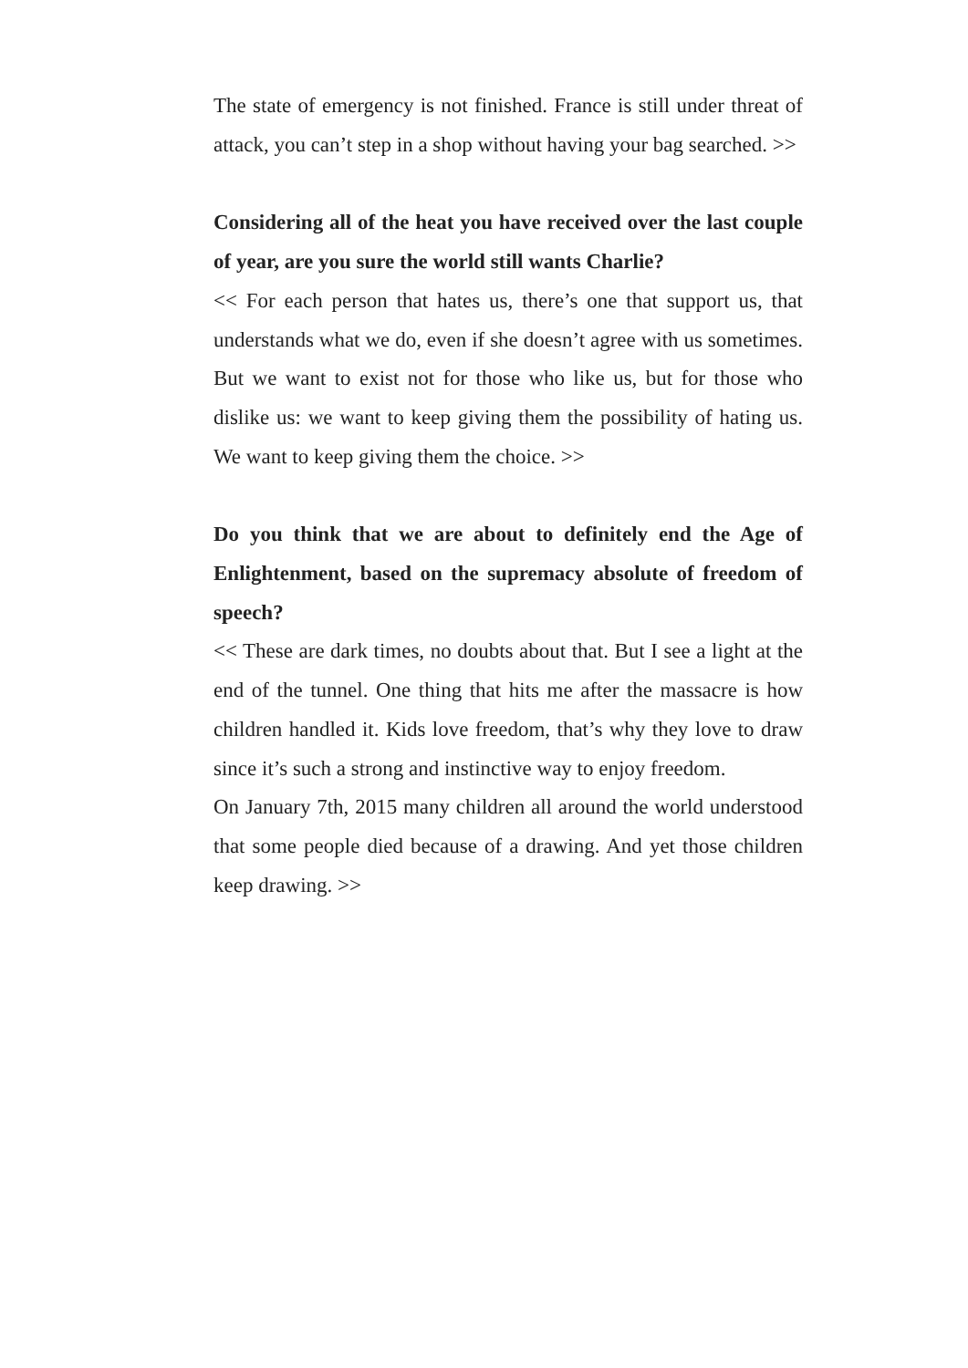The state of emergency is not finished. France is still under threat of attack, you can’t step in a shop without having your bag searched. >>
Considering all of the heat you have received over the last couple of year, are you sure the world still wants Charlie?
<< For each person that hates us, there’s one that support us, that understands what we do, even if she doesn’t agree with us sometimes. But we want to exist not for those who like us, but for those who dislike us: we want to keep giving them the possibility of hating us. We want to keep giving them the choice. >>
Do you think that we are about to definitely end the Age of Enlightenment, based on the supremacy absolute of freedom of speech?
<< These are dark times, no doubts about that. But I see a light at the end of the tunnel. One thing that hits me after the massacre is how children handled it. Kids love freedom, that’s why they love to draw since it’s such a strong and instinctive way to enjoy freedom.
On January 7th, 2015 many children all around the world understood that some people died because of a drawing. And yet those children keep drawing. >>